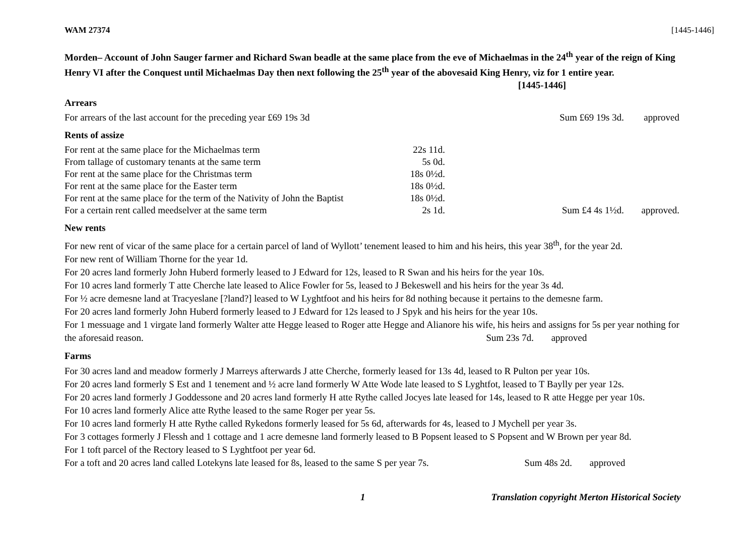WAM 27374 [1445-1446]
Morden– Account of John Sauger farmer and Richard Swan beadle at the same place from the eve of Michaelmas in the 24<sup>th</sup> year of the reign of King Henry VI after the Conquest until Michaelmas Day then next following the 25<sup>th</sup> year of the abovesaid King Henry, viz for 1 entire year. [1445-1446]
Arrears
| For arrears of the last account for the preceding year £69 19s 3d | Sum £69 19s 3d. | approved |
Rents of assize
| For rent at the same place for the Michaelmas term | 22s 11d. | | |
| From tallage of customary tenants at the same term | 5s 0d. | | |
| For rent at the same place for the Christmas term | 18s 0½d. | | |
| For rent at the same place for the Easter term | 18s 0½d. | | |
| For rent at the same place for the term of the Nativity of John the Baptist | 18s 0½d. | | |
| For a certain rent called meedselver at the same term | 2s 1d. | Sum £4 4s 1½d. | approved. |
New rents
For new rent of vicar of the same place for a certain parcel of land of Wyllott’ tenement leased to him and his heirs, this year 38<sup>th</sup>, for the year 2d.
For new rent of William Thorne for the year 1d.
For 20 acres land formerly John Huberd formerly leased to J Edward for 12s, leased to R Swan and his heirs for the year 10s.
For 10 acres land formerly T atte Cherche late leased to Alice Fowler for 5s, leased to J Bekeswell and his heirs for the year 3s 4d.
For ½ acre demesne land at Tracyeslane [?land?] leased to W Lyghtfoot and his heirs for 8d nothing because it pertains to the demesne farm.
For 20 acres land formerly John Huberd formerly leased to J Edward for 12s leased to J Spyk and his heirs for the year 10s.
For 1 messuage and 1 virgate land formerly Walter atte Hegge leased to Roger atte Hegge and Alianore his wife, his heirs and assigns for 5s per year nothing for the aforesaid reason. Sum 23s 7d. approved
Farms
For 30 acres land and meadow formerly J Marreys afterwards J atte Cherche, formerly leased for 13s 4d, leased to R Pulton per year 10s.
For 20 acres land formerly S Est and 1 tenement and ½ acre land formerly W Atte Wode late leased to S Lyghtfot, leased to T Baylly per year 12s.
For 20 acres land formerly J Goddessone and 20 acres land formerly H atte Rythe called Jocyes late leased for 14s, leased to R atte Hegge per year 10s.
For 10 acres land formerly Alice atte Rythe leased to the same Roger per year 5s.
For 10 acres land formerly H atte Rythe called Rykedons formerly leased for 5s 6d, afterwards for 4s, leased to J Mychell per year 3s.
For 3 cottages formerly J Flessh and 1 cottage and 1 acre demesne land formerly leased to B Popsent leased to S Popsent and W Brown per year 8d.
For 1 toft parcel of the Rectory leased to S Lyghtfoot per year 6d.
For a toft and 20 acres land called Lotekyns late leased for 8s, leased to the same S per year 7s. Sum 48s 2d. approved
1 Translation copyright Merton Historical Society